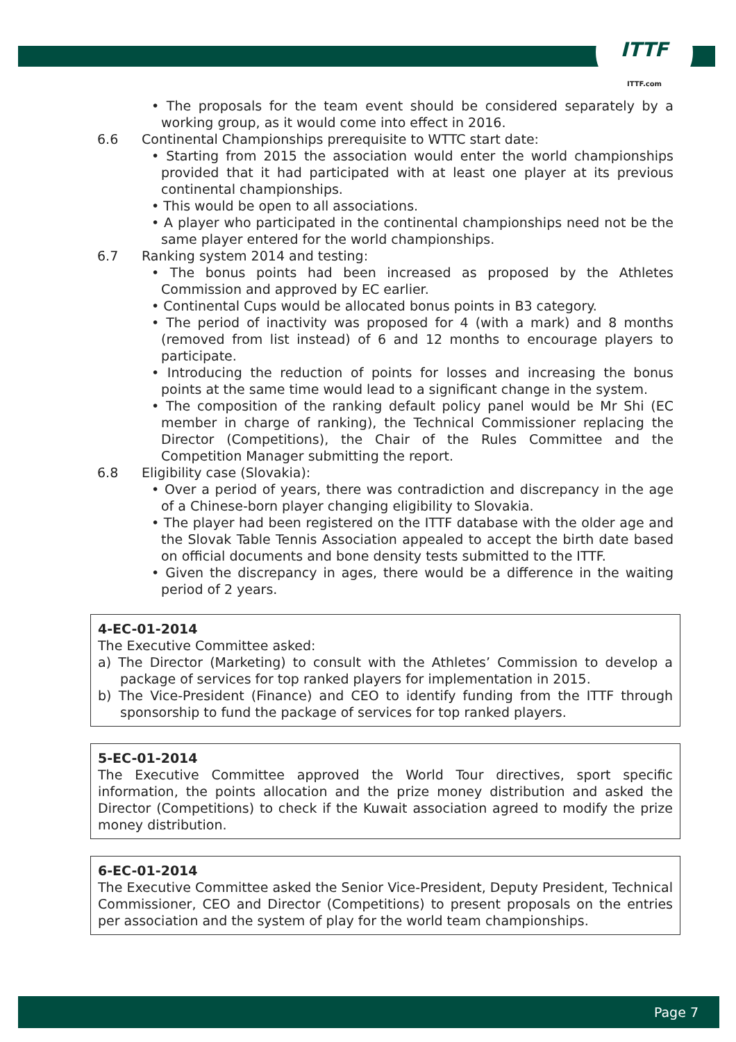ITTF
ITTF.com
• The proposals for the team event should be considered separately by a working group, as it would come into effect in 2016.
6.6 Continental Championships prerequisite to WTTC start date:
• Starting from 2015 the association would enter the world championships provided that it had participated with at least one player at its previous continental championships.
• This would be open to all associations.
• A player who participated in the continental championships need not be the same player entered for the world championships.
6.7 Ranking system 2014 and testing:
• The bonus points had been increased as proposed by the Athletes Commission and approved by EC earlier.
• Continental Cups would be allocated bonus points in B3 category.
• The period of inactivity was proposed for 4 (with a mark) and 8 months (removed from list instead) of 6 and 12 months to encourage players to participate.
• Introducing the reduction of points for losses and increasing the bonus points at the same time would lead to a significant change in the system.
• The composition of the ranking default policy panel would be Mr Shi (EC member in charge of ranking), the Technical Commissioner replacing the Director (Competitions), the Chair of the Rules Committee and the Competition Manager submitting the report.
6.8 Eligibility case (Slovakia):
• Over a period of years, there was contradiction and discrepancy in the age of a Chinese-born player changing eligibility to Slovakia.
• The player had been registered on the ITTF database with the older age and the Slovak Table Tennis Association appealed to accept the birth date based on official documents and bone density tests submitted to the ITTF.
• Given the discrepancy in ages, there would be a difference in the waiting period of 2 years.
4-EC-01-2014
The Executive Committee asked:
a) The Director (Marketing) to consult with the Athletes’ Commission to develop a package of services for top ranked players for implementation in 2015.
b) The Vice-President (Finance) and CEO to identify funding from the ITTF through sponsorship to fund the package of services for top ranked players.
5-EC-01-2014
The Executive Committee approved the World Tour directives, sport specific information, the points allocation and the prize money distribution and asked the Director (Competitions) to check if the Kuwait association agreed to modify the prize money distribution.
6-EC-01-2014
The Executive Committee asked the Senior Vice-President, Deputy President, Technical Commissioner, CEO and Director (Competitions) to present proposals on the entries per association and the system of play for the world team championships.
Page 7